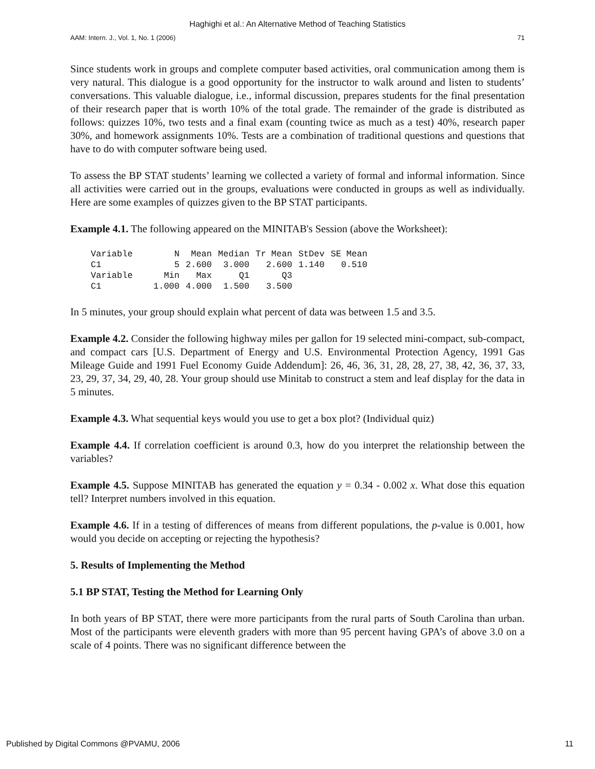Haghighi et al.: An Alternative Method of Teaching Statistics
AAM: Intern. J., Vol. 1, No. 1 (2006) 71
Since students work in groups and complete computer based activities, oral communication among them is very natural. This dialogue is a good opportunity for the instructor to walk around and listen to students’ conversations. This valuable dialogue, i.e., informal discussion, prepares students for the final presentation of their research paper that is worth 10% of the total grade. The remainder of the grade is distributed as follows: quizzes 10%, two tests and a final exam (counting twice as much as a test) 40%, research paper 30%, and homework assignments 10%. Tests are a combination of traditional questions and questions that have to do with computer software being used.
To assess the BP STAT students’ learning we collected a variety of formal and informal information. Since all activities were carried out in the groups, evaluations were conducted in groups as well as individually. Here are some examples of quizzes given to the BP STAT participants.
Example 4.1. The following appeared on the MINITAB's Session (above the Worksheet):
| Variable | N | Mean | Median | Tr Mean | StDev | SE Mean |
| C1 | 5 | 2.600 | 3.000 | 2.600 | 1.140 | 0.510 |
| Variable | Min | Max | Q1 | Q3 | | |
| C1 | 1.000 | 4.000 | 1.500 | 3.500 | | |
In 5 minutes, your group should explain what percent of data was between 1.5 and 3.5.
Example 4.2. Consider the following highway miles per gallon for 19 selected mini-compact, sub-compact, and compact cars [U.S. Department of Energy and U.S. Environmental Protection Agency, 1991 Gas Mileage Guide and 1991 Fuel Economy Guide Addendum]: 26, 46, 36, 31, 28, 28, 27, 38, 42, 36, 37, 33, 23, 29, 37, 34, 29, 40, 28. Your group should use Minitab to construct a stem and leaf display for the data in 5 minutes.
Example 4.3. What sequential keys would you use to get a box plot? (Individual quiz)
Example 4.4. If correlation coefficient is around 0.3, how do you interpret the relationship between the variables?
Example 4.5. Suppose MINITAB has generated the equation y = 0.34 - 0.002 x. What dose this equation tell? Interpret numbers involved in this equation.
Example 4.6. If in a testing of differences of means from different populations, the p-value is 0.001, how would you decide on accepting or rejecting the hypothesis?
5. Results of Implementing the Method
5.1 BP STAT, Testing the Method for Learning Only
In both years of BP STAT, there were more participants from the rural parts of South Carolina than urban. Most of the participants were eleventh graders with more than 95 percent having GPA’s of above 3.0 on a scale of 4 points. There was no significant difference between the
Published by Digital Commons @PVAMU, 2006 11